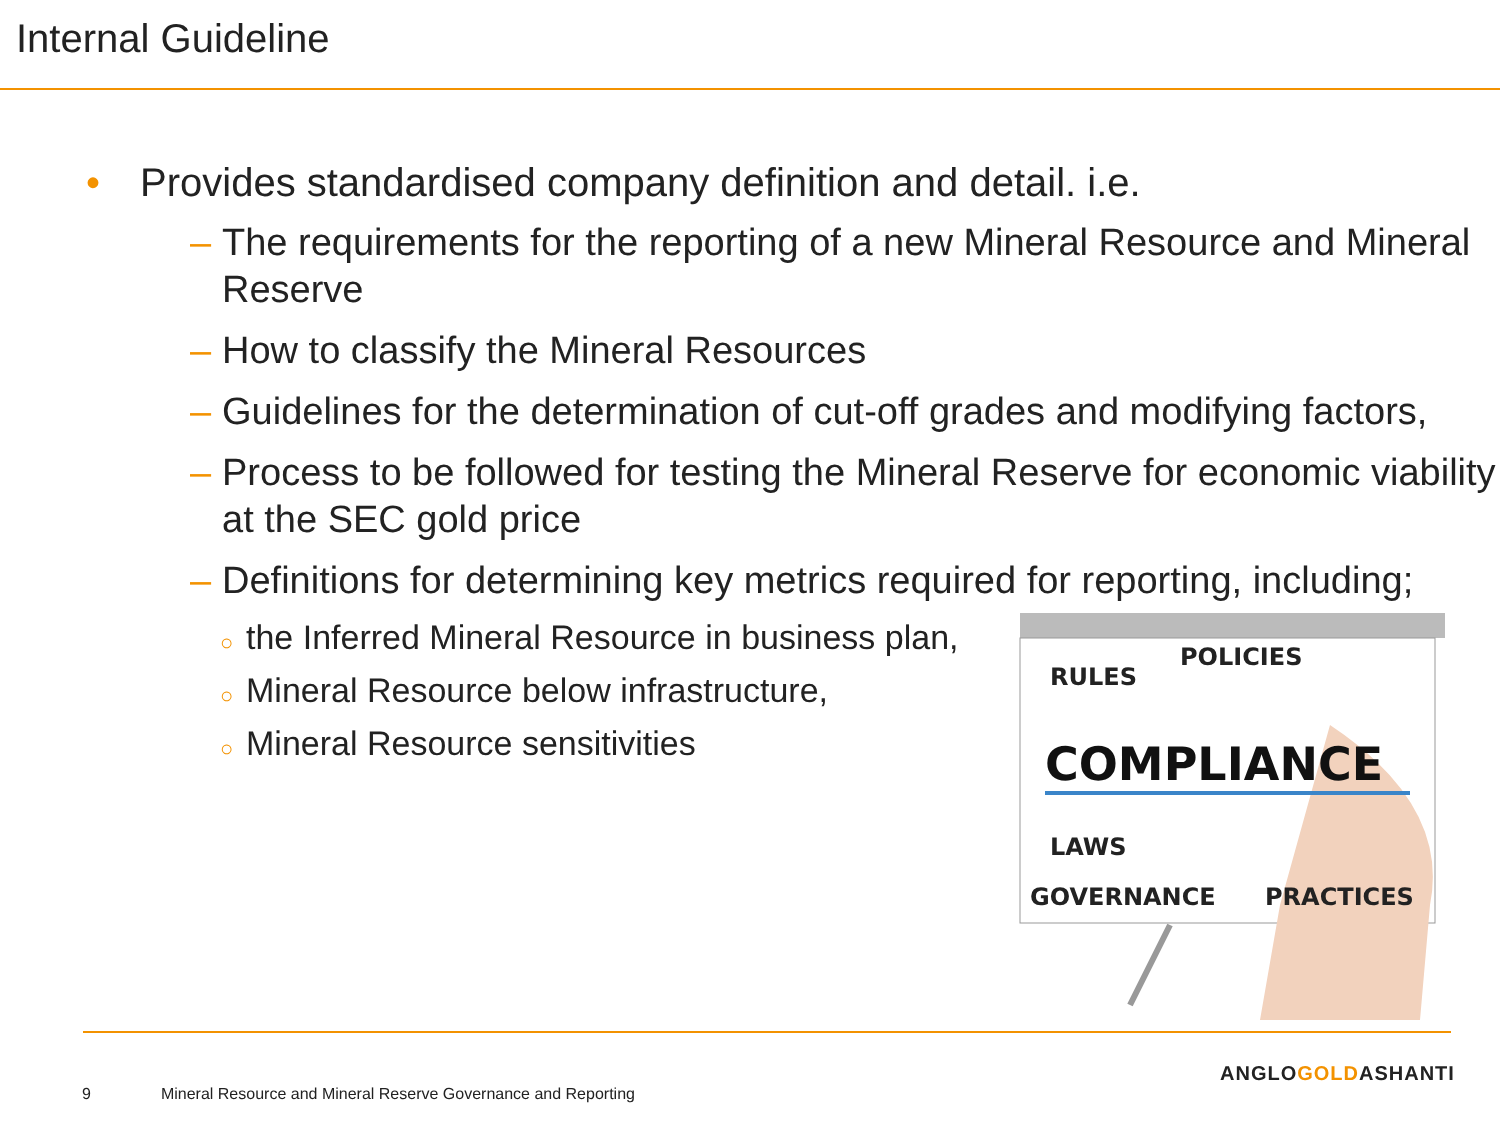Internal Guideline
• Provides standardised company definition and detail. i.e.
– The requirements for the reporting of a new Mineral Resource and Mineral Reserve
– How to classify the Mineral Resources
– Guidelines for the determination of cut-off grades and modifying factors,
– Process to be followed for testing the Mineral Reserve for economic viability at the SEC gold price
– Definitions for determining key metrics required for reporting, including;
○ the Inferred Mineral Resource in business plan,
○ Mineral Resource below infrastructure,
○ Mineral Resource sensitivities
RULES
POLICIES
COMPLIANCE
LAWS
GOVERNANCE
PRACTICES
9 Mineral Resource and Mineral Reserve Governance and Reporting
ANGLOGOLDASHANTI